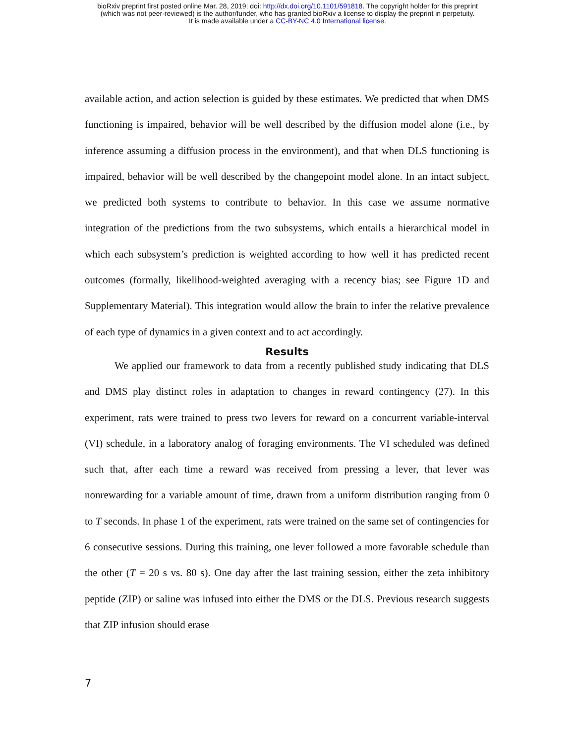bioRxiv preprint first posted online Mar. 28, 2019; doi: http://dx.doi.org/10.1101/591818. The copyright holder for this preprint
(which was not peer-reviewed) is the author/funder, who has granted bioRxiv a license to display the preprint in perpetuity.
It is made available under a CC-BY-NC 4.0 International license.
available action, and action selection is guided by these estimates. We predicted that when DMS functioning is impaired, behavior will be well described by the diffusion model alone (i.e., by inference assuming a diffusion process in the environment), and that when DLS functioning is impaired, behavior will be well described by the changepoint model alone. In an intact subject, we predicted both systems to contribute to behavior. In this case we assume normative integration of the predictions from the two subsystems, which entails a hierarchical model in which each subsystem’s prediction is weighted according to how well it has predicted recent outcomes (formally, likelihood-weighted averaging with a recency bias; see Figure 1D and Supplementary Material). This integration would allow the brain to infer the relative prevalence of each type of dynamics in a given context and to act accordingly.
Results
We applied our framework to data from a recently published study indicating that DLS and DMS play distinct roles in adaptation to changes in reward contingency (27). In this experiment, rats were trained to press two levers for reward on a concurrent variable-interval (VI) schedule, in a laboratory analog of foraging environments. The VI scheduled was defined such that, after each time a reward was received from pressing a lever, that lever was nonrewarding for a variable amount of time, drawn from a uniform distribution ranging from 0 to T seconds. In phase 1 of the experiment, rats were trained on the same set of contingencies for 6 consecutive sessions. During this training, one lever followed a more favorable schedule than the other (T = 20 s vs. 80 s). One day after the last training session, either the zeta inhibitory peptide (ZIP) or saline was infused into either the DMS or the DLS. Previous research suggests that ZIP infusion should erase
7